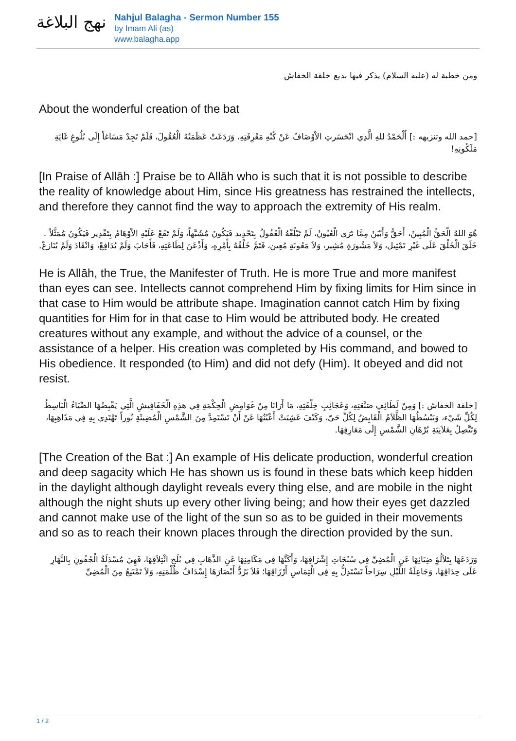نهج البلاغة
Nahjul Balagha - Sermon Number 155
by Imam Ali (as)
www.balagha.app
ومن خطبة له (عليه السلام) يذكر فيها بديع خلقة الخفاش
About the wonderful creation of the bat
[حمد الله وتنزيهه :] أَلْحَمْدُ للهِ الَّذِي انْحَسَرتِ الاْوْصَافُ عَنْ كُنْهِ مَعْرِفَتِهِ، وَرَدَعَتْ عَظَمَتُهُ الْعُقُولَ، فَلَمْ تَجِدْ مَسَاغاً إِلَى بُلُوغِ غَايَةِ مَلَكُوتِهِ!
[In Praise of Allāh :] Praise be to Allāh who is such that it is not possible to describe the reality of knowledge about Him, since His greatness has restrained the intellects, and therefore they cannot find the way to approach the extremity of His realm.
هُوَ اللهُ الْحَقُّ الْمُبِينُ، أَحَقُّ وَأَبْيَنُ مِمَّا تَرَى الْعُيُونُ، لَمْ تَبْلُغْهُ الْعُقُولُ بِتَحْدِيد فَيَكُونَ مُشَبَّهاً، وَلَمْ تَقَعْ عَلَيْهِ الاْوْهَامُ بِتَقْدِير فَيَكُونَ مُمَثَّلاً . خَلَقَ الْخَلْقَ عَلَى غَيْرِ تَمْثِيل، وَلاَ مَشُورَةِ مُشِير، وَلاَ مَعُونَةِ مُعِين، فَتَمَّ خَلْقُهُ بِأَمْرِهِ، وَأَذْعَنَ لِطَاعَتِهِ، فَأَجَابَ وَلَمْ يُدَافِعْ، وَانْقَادَ وَلَمْ يُنَازعْ.
He is Allāh, the True, the Manifester of Truth. He is more True and more manifest than eyes can see. Intellects cannot comprehend Him by fixing limits for Him since in that case to Him would be attribute shape. Imagination cannot catch Him by fixing quantities for Him for in that case to Him would be attributed body. He created creatures without any example, and without the advice of a counsel, or the assistance of a helper. His creation was completed by His command, and bowed to His obedience. It responded (to Him) and did not defy (Him). It obeyed and did not resist.
[خلقة الخفاش :] وَمِنْ لَطَائِفِ صَنْعَتِهِ، وَعَجَائِبِ خِلْقَتِهِ، مَا أَرَانَا مِنْ غَوَامِضِ الْحِكْمَةِ فِي هذِهِ الْخَفَافِيشِ الَّتِي يَقْبِضُهَا الضِّيَاءُ الْبَاسِطُ لِكُلِّ شَيْء، وَيَبْسُطُهَا الظَّلاَمُ الْقَابِضُ لِكُلِّ حَيّ، وَكَيْفَ عَشِيَتْ أَعْيُنُهَا عَنْ أَنْ تَسْتَمِدَّ مِنَ الشَّمْسِ الْمُضِيئَةِ نُوراً تَهْتَدِي بِهِ فِي مَذَاهِبِهَا، وَتَتَّصِلُ بِعَلاَنِيَةِ بُرْهَانِ الشَّمْسِ إِلَى مَعَارِفِهَا.
[The Creation of the Bat :] An example of His delicate production, wonderful creation and deep sagacity which He has shown us is found in these bats which keep hidden in the daylight although daylight reveals every thing else, and are mobile in the night although the night shuts up every other living being; and how their eyes get dazzled and cannot make use of the light of the sun so as to be guided in their movements and so as to reach their known places through the direction provided by the sun.
وَرَدَعَهَا بِتَلاَلُؤِ ضِيَائِهَا عَنِ الْمُضِيِّ فِي سُبُحَاتِ إِشْرَاقِهَا، وَأَكَنَّهَا فِي مَكَامِنِهَا عَنِ الذَّهَابِ فِي بُلَجِ ائْتِلاَقِهَا، فَهِيَ مُسْدَلَةُ الْجُفُونِ بِالنَّهَارِ عَلَى حِدَاقِهَا، وَجَاعِلَةُ اللَّيْلِ سِرَاجاً تَسْتَدِلُّ بِهِ فِي الْتِمَاسِ أَرْزَاقِهَا؛ فَلاَ يَرُدُّ أَبْصَارَهَا إِسْدَافُ ظُلْمَتِهِ، وَلاَ تَمْتَنِعُ مِنَ الْمُضِيِّ
1 / 2